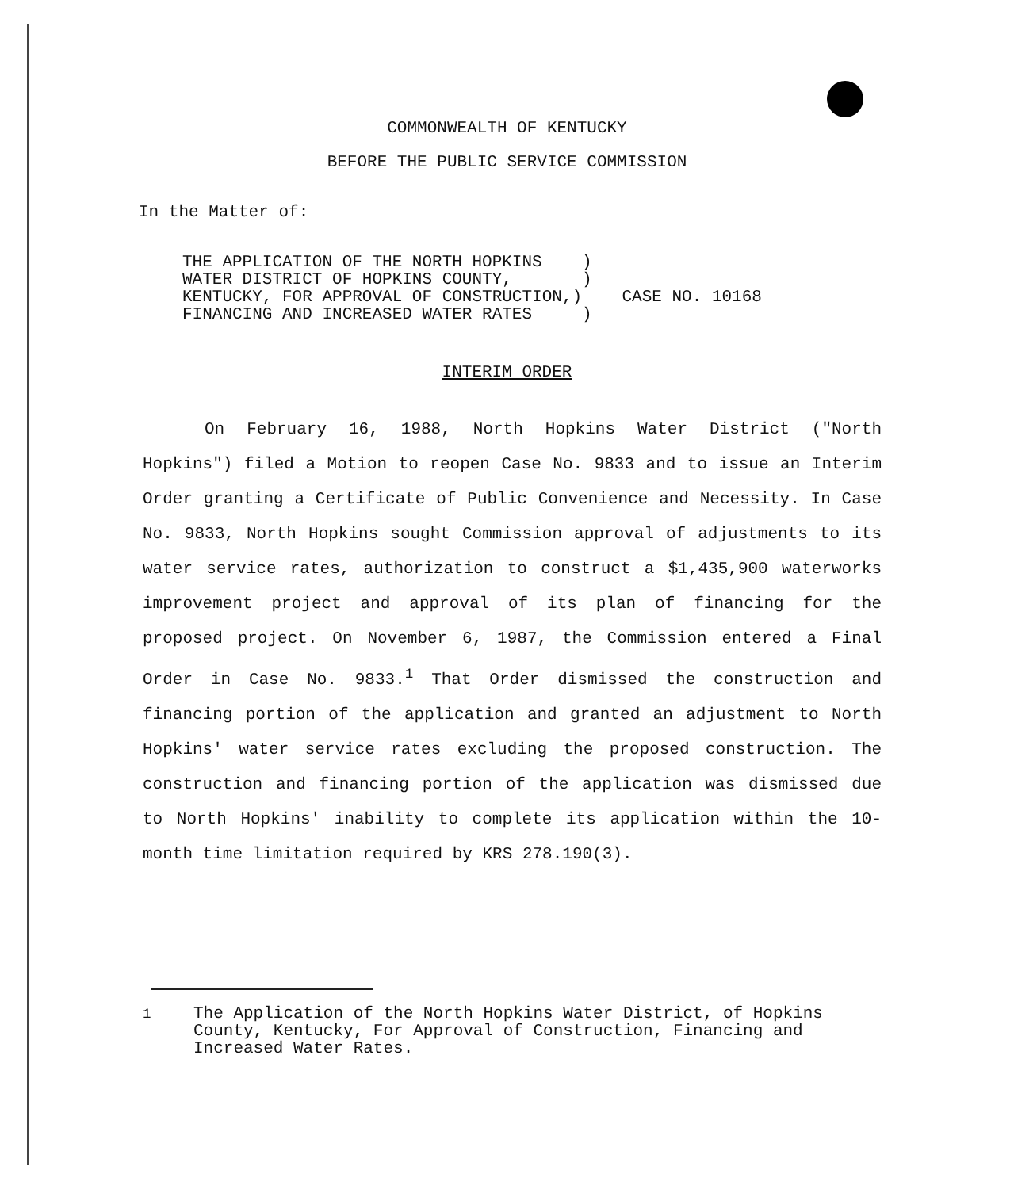COMMONWEALTH OF KENTUCKY
BEFORE THE PUBLIC SERVICE COMMISSION
In the Matter of:
THE APPLICATION OF THE NORTH HOPKINS    )
WATER DISTRICT OF HOPKINS COUNTY,       )
KENTUCKY, FOR APPROVAL OF CONSTRUCTION,)    CASE NO. 10168
FINANCING AND INCREASED WATER RATES     )
INTERIM ORDER
On February 16, 1988, North Hopkins Water District ("North Hopkins") filed a Motion to reopen Case No. 9833 and to issue an Interim Order granting a Certificate of Public Convenience and Necessity. In Case No. 9833, North Hopkins sought Commission approval of adjustments to its water service rates, authorization to construct a $1,435,900 waterworks improvement project and approval of its plan of financing for the proposed project. On November 6, 1987, the Commission entered a Final Order in Case No. 9833.<sup>1</sup> That Order dismissed the construction and financing portion of the application and granted an adjustment to North Hopkins' water service rates excluding the proposed construction. The construction and financing portion of the application was dismissed due to North Hopkins' inability to complete its application within the 10-month time limitation required by KRS 278.190(3).
<sup>1</sup> The Application of the North Hopkins Water District, of Hopkins County, Kentucky, For Approval of Construction, Financing and Increased Water Rates.